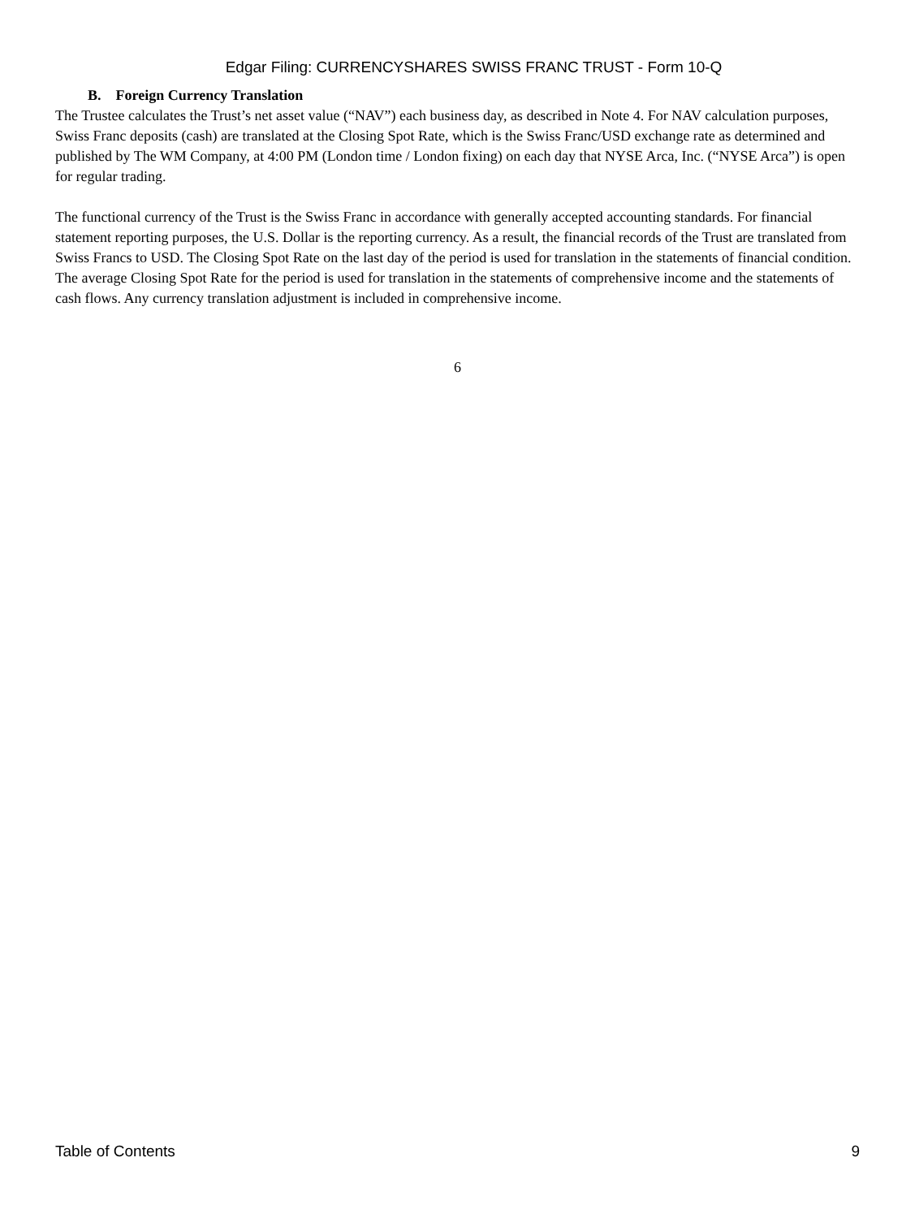Edgar Filing: CURRENCYSHARES SWISS FRANC TRUST - Form 10-Q
B. Foreign Currency Translation
The Trustee calculates the Trust’s net asset value (“NAV”) each business day, as described in Note 4. For NAV calculation purposes, Swiss Franc deposits (cash) are translated at the Closing Spot Rate, which is the Swiss Franc/USD exchange rate as determined and published by The WM Company, at 4:00 PM (London time / London fixing) on each day that NYSE Arca, Inc. (“NYSE Arca”) is open for regular trading.
The functional currency of the Trust is the Swiss Franc in accordance with generally accepted accounting standards. For financial statement reporting purposes, the U.S. Dollar is the reporting currency. As a result, the financial records of the Trust are translated from Swiss Francs to USD. The Closing Spot Rate on the last day of the period is used for translation in the statements of financial condition. The average Closing Spot Rate for the period is used for translation in the statements of comprehensive income and the statements of cash flows. Any currency translation adjustment is included in comprehensive income.
6
Table of Contents 9